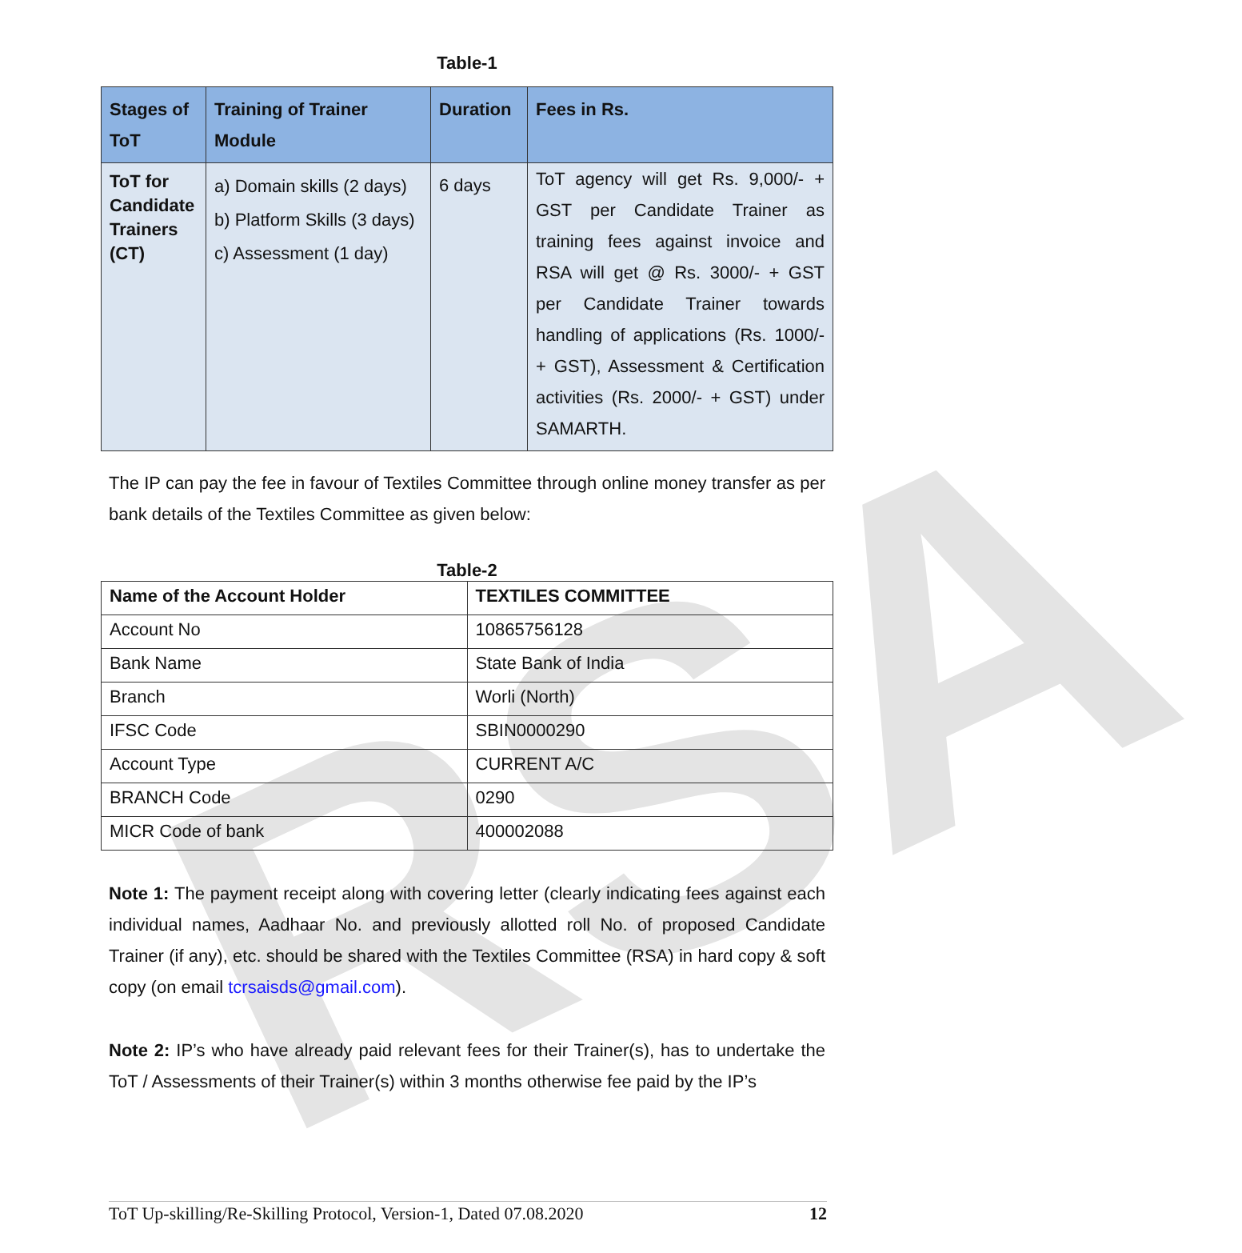RSA
Table-1
| Stages of ToT | Training of Trainer Module | Duration | Fees in Rs. |
| --- | --- | --- | --- |
| ToT for Candidate Trainers (CT) | a) Domain skills (2 days) b) Platform Skills (3 days) c) Assessment (1 day) | 6 days | ToT agency will get Rs. 9,000/- + GST per Candidate Trainer as training fees against invoice and RSA will get @ Rs. 3000/- + GST per Candidate Trainer towards handling of applications (Rs. 1000/- + GST), Assessment & Certification activities (Rs. 2000/- + GST) under SAMARTH. |
The IP can pay the fee in favour of Textiles Committee through online money transfer as per bank details of the Textiles Committee as given below:
Table-2
| Name of the Account Holder | TEXTILES COMMITTEE |
| Account No | 10865756128 |
| Bank Name | State Bank of India |
| Branch | Worli (North) |
| IFSC Code | SBIN0000290 |
| Account Type | CURRENT A/C |
| BRANCH Code | 0290 |
| MICR Code of bank | 400002088 |
Note 1: The payment receipt along with covering letter (clearly indicating fees against each individual names, Aadhaar No. and previously allotted roll No. of proposed Candidate Trainer (if any), etc. should be shared with the Textiles Committee (RSA) in hard copy & soft copy (on email tcrsaisds@gmail.com).
Note 2: IP’s who have already paid relevant fees for their Trainer(s), has to undertake the ToT / Assessments of their Trainer(s) within 3 months otherwise fee paid by the IP’s
ToT Up-skilling/Re-Skilling Protocol, Version-1, Dated 07.08.2020 12